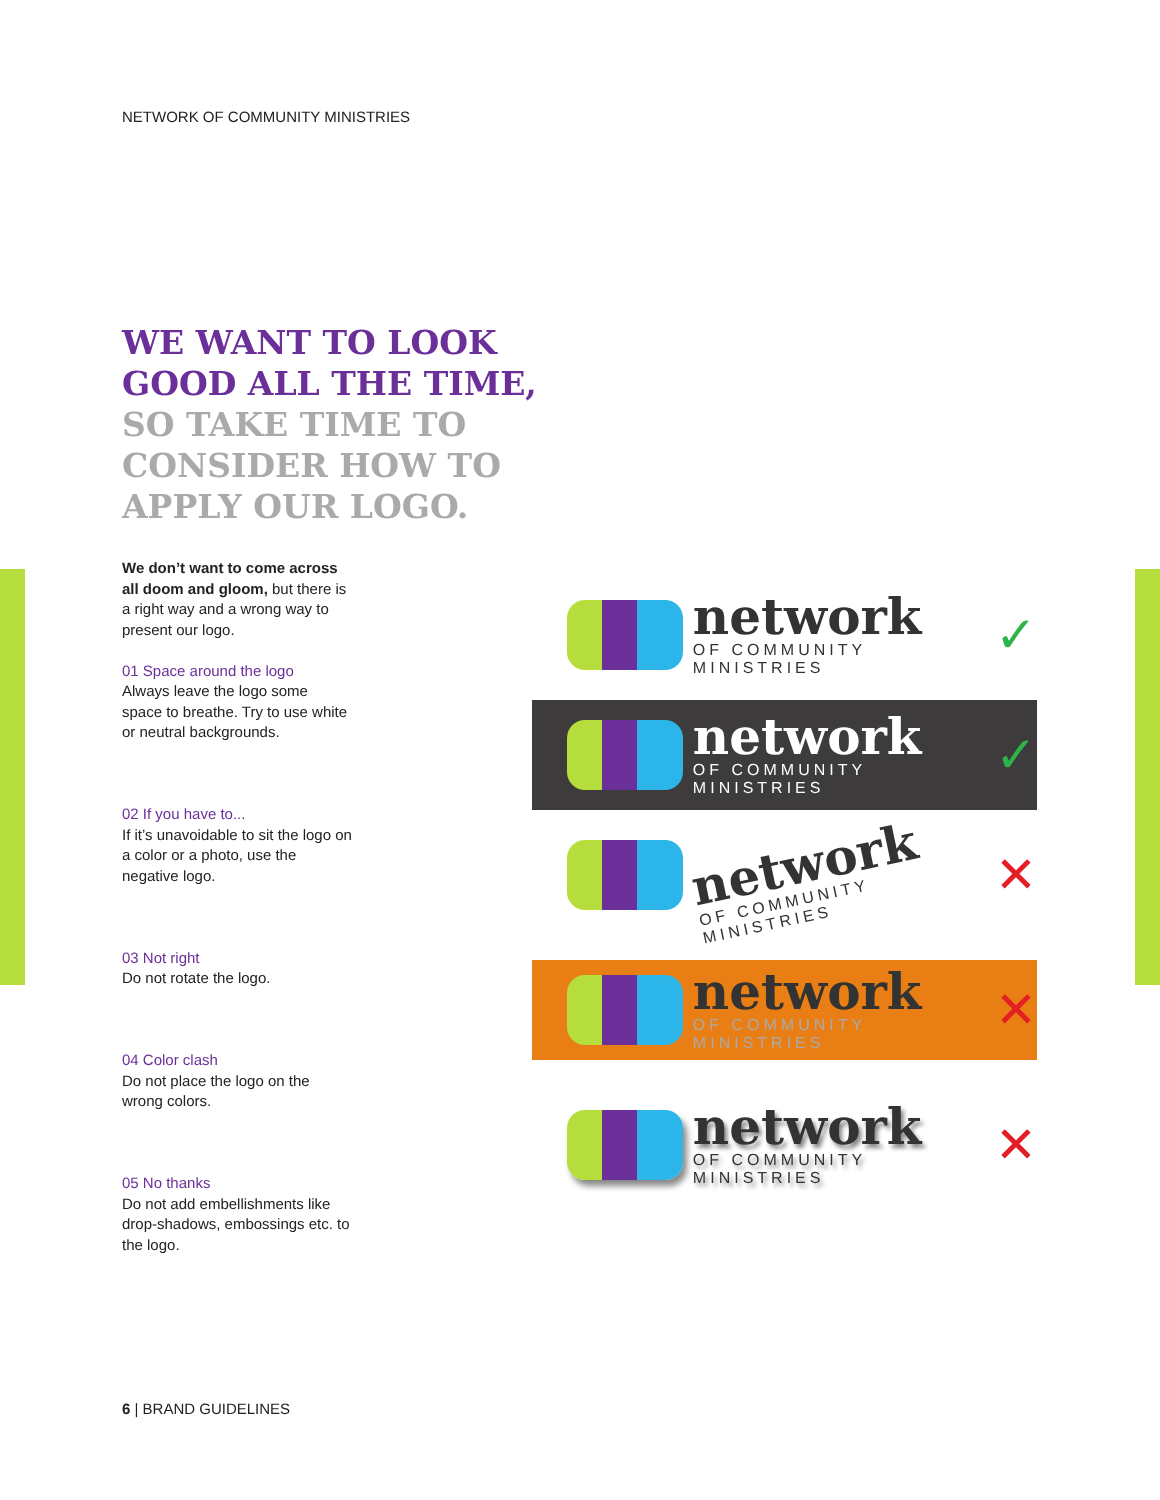NETWORK OF COMMUNITY MINISTRIES
WE WANT TO LOOK GOOD ALL THE TIME, SO TAKE TIME TO CONSIDER HOW TO APPLY OUR LOGO.
We don’t want to come across all doom and gloom, but there is a right way and a wrong way to present our logo.
01 Space around the logo
Always leave the logo some space to breathe. Try to use white or neutral backgrounds.
02 If you have to...
If it’s unavoidable to sit the logo on a color or a photo, use the negative logo.
03 Not right
Do not rotate the logo.
04 Color clash
Do not place the logo on the wrong colors.
05 No thanks
Do not add embellishments like drop-shadows, embossings etc. to the logo.
network
OF COMMUNITY MINISTRIES
✓
network
OF COMMUNITY MINISTRIES
✓
network
OF COMMUNITY MINISTRIES
✕
network
OF COMMUNITY MINISTRIES
✕
network
OF COMMUNITY MINISTRIES
✕
6 | BRAND GUIDELINES